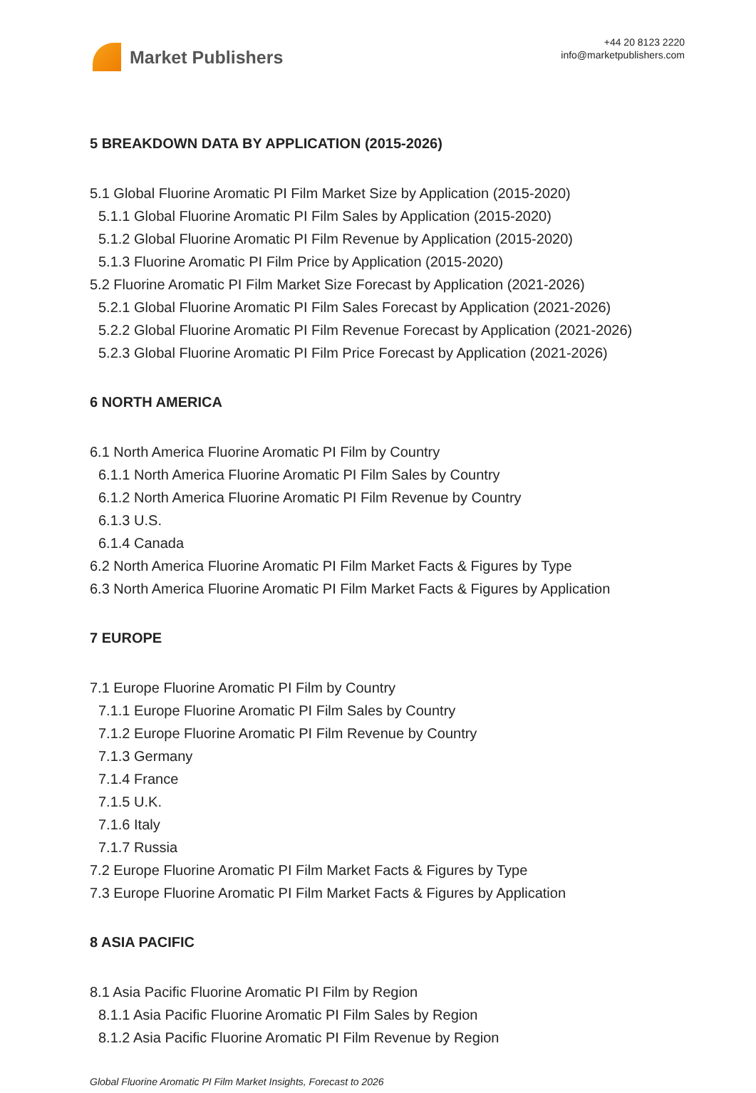Market Publishers
+44 20 8123 2220
info@marketpublishers.com
5 BREAKDOWN DATA BY APPLICATION (2015-2026)
5.1 Global Fluorine Aromatic PI Film Market Size by Application (2015-2020)
5.1.1 Global Fluorine Aromatic PI Film Sales by Application (2015-2020)
5.1.2 Global Fluorine Aromatic PI Film Revenue by Application (2015-2020)
5.1.3 Fluorine Aromatic PI Film Price by Application (2015-2020)
5.2 Fluorine Aromatic PI Film Market Size Forecast by Application (2021-2026)
5.2.1 Global Fluorine Aromatic PI Film Sales Forecast by Application (2021-2026)
5.2.2 Global Fluorine Aromatic PI Film Revenue Forecast by Application (2021-2026)
5.2.3 Global Fluorine Aromatic PI Film Price Forecast by Application (2021-2026)
6 NORTH AMERICA
6.1 North America Fluorine Aromatic PI Film by Country
6.1.1 North America Fluorine Aromatic PI Film Sales by Country
6.1.2 North America Fluorine Aromatic PI Film Revenue by Country
6.1.3 U.S.
6.1.4 Canada
6.2 North America Fluorine Aromatic PI Film Market Facts & Figures by Type
6.3 North America Fluorine Aromatic PI Film Market Facts & Figures by Application
7 EUROPE
7.1 Europe Fluorine Aromatic PI Film by Country
7.1.1 Europe Fluorine Aromatic PI Film Sales by Country
7.1.2 Europe Fluorine Aromatic PI Film Revenue by Country
7.1.3 Germany
7.1.4 France
7.1.5 U.K.
7.1.6 Italy
7.1.7 Russia
7.2 Europe Fluorine Aromatic PI Film Market Facts & Figures by Type
7.3 Europe Fluorine Aromatic PI Film Market Facts & Figures by Application
8 ASIA PACIFIC
8.1 Asia Pacific Fluorine Aromatic PI Film by Region
8.1.1 Asia Pacific Fluorine Aromatic PI Film Sales by Region
8.1.2 Asia Pacific Fluorine Aromatic PI Film Revenue by Region
Global Fluorine Aromatic PI Film Market Insights, Forecast to 2026